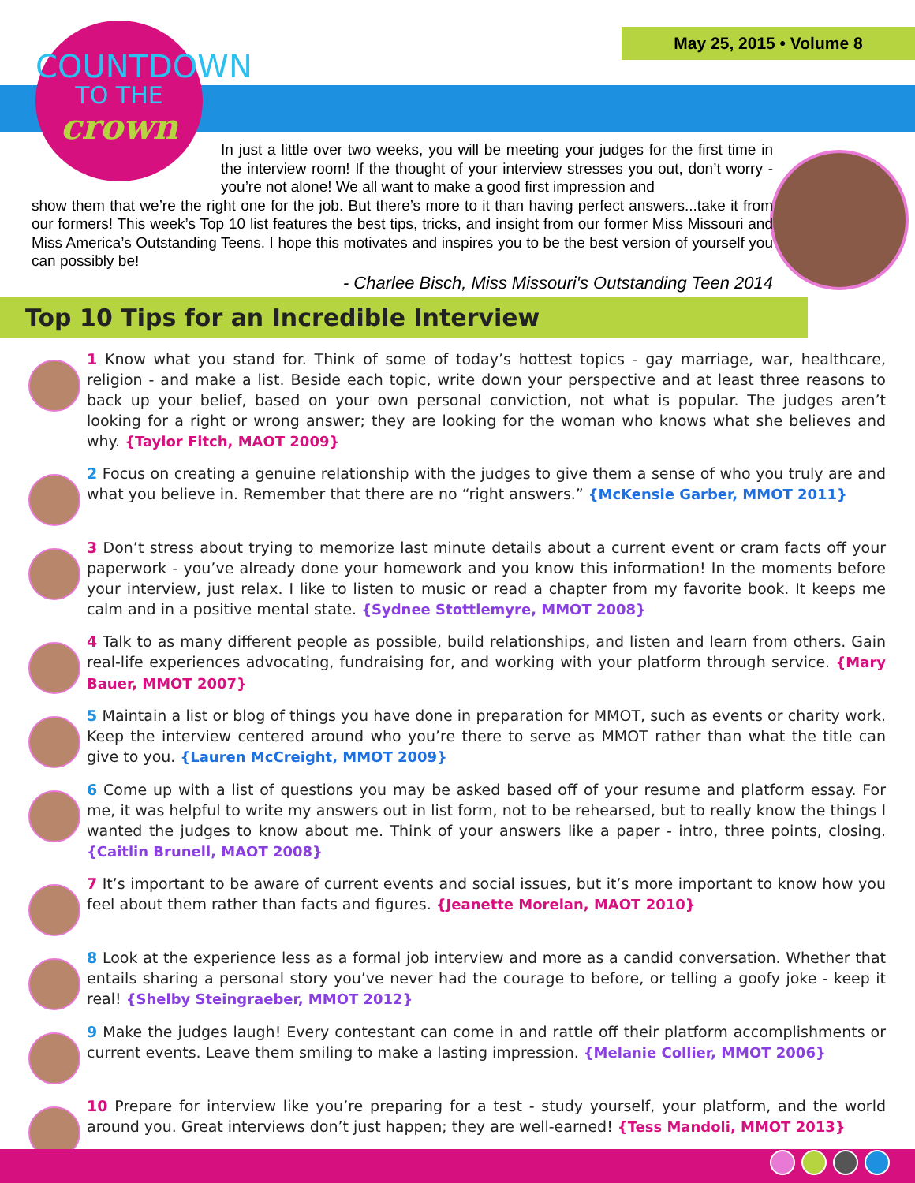May 25, 2015 • Volume 8
COUNTDOWN
TO THE
crown
In just a little over two weeks, you will be meeting your judges for the first time in the interview room! If the thought of your interview stresses you out, don’t worry - you’re not alone! We all want to make a good first impression and
show them that we’re the right one for the job. But there’s more to it than having perfect answers...take it from our formers! This week’s Top 10 list features the best tips, tricks, and insight from our former Miss Missouri and Miss America’s Outstanding Teens. I hope this motivates and inspires you to be the best version of yourself you can possibly be!
- Charlee Bisch, Miss Missouri's Outstanding Teen 2014
Top 10 Tips for an Incredible Interview
1 Know what you stand for. Think of some of today’s hottest topics - gay marriage, war, healthcare, religion - and make a list. Beside each topic, write down your perspective and at least three reasons to back up your belief, based on your own personal conviction, not what is popular. The judges aren’t looking for a right or wrong answer; they are looking for the woman who knows what she believes and why. {Taylor Fitch, MAOT 2009}
2 Focus on creating a genuine relationship with the judges to give them a sense of who you truly are and what you believe in. Remember that there are no “right answers.” {McKensie Garber, MMOT 2011}
3 Don’t stress about trying to memorize last minute details about a current event or cram facts off your paperwork - you’ve already done your homework and you know this information! In the moments before your interview, just relax. I like to listen to music or read a chapter from my favorite book. It keeps me calm and in a positive mental state. {Sydnee Stottlemyre, MMOT 2008}
4 Talk to as many different people as possible, build relationships, and listen and learn from others. Gain real-life experiences advocating, fundraising for, and working with your platform through service. {Mary Bauer, MMOT 2007}
5 Maintain a list or blog of things you have done in preparation for MMOT, such as events or charity work. Keep the interview centered around who you’re there to serve as MMOT rather than what the title can give to you. {Lauren McCreight, MMOT 2009}
6 Come up with a list of questions you may be asked based off of your resume and platform essay. For me, it was helpful to write my answers out in list form, not to be rehearsed, but to really know the things I wanted the judges to know about me. Think of your answers like a paper - intro, three points, closing. {Caitlin Brunell, MAOT 2008}
7 It’s important to be aware of current events and social issues, but it’s more important to know how you feel about them rather than facts and figures. {Jeanette Morelan, MAOT 2010}
8 Look at the experience less as a formal job interview and more as a candid conversation. Whether that entails sharing a personal story you’ve never had the courage to before, or telling a goofy joke - keep it real! {Shelby Steingraeber, MMOT 2012}
9 Make the judges laugh! Every contestant can come in and rattle off their platform accomplishments or current events. Leave them smiling to make a lasting impression. {Melanie Collier, MMOT 2006}
10 Prepare for interview like you’re preparing for a test - study yourself, your platform, and the world around you. Great interviews don’t just happen; they are well-earned! {Tess Mandoli, MMOT 2013}